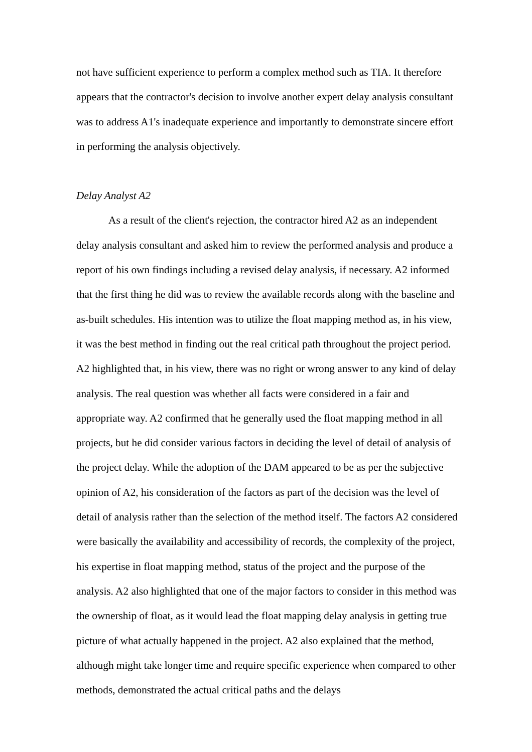not have sufficient experience to perform a complex method such as TIA. It therefore appears that the contractor's decision to involve another expert delay analysis consultant was to address A1's inadequate experience and importantly to demonstrate sincere effort in performing the analysis objectively.
Delay Analyst A2
As a result of the client's rejection, the contractor hired A2 as an independent delay analysis consultant and asked him to review the performed analysis and produce a report of his own findings including a revised delay analysis, if necessary. A2 informed that the first thing he did was to review the available records along with the baseline and as-built schedules. His intention was to utilize the float mapping method as, in his view, it was the best method in finding out the real critical path throughout the project period. A2 highlighted that, in his view, there was no right or wrong answer to any kind of delay analysis. The real question was whether all facts were considered in a fair and appropriate way. A2 confirmed that he generally used the float mapping method in all projects, but he did consider various factors in deciding the level of detail of analysis of the project delay. While the adoption of the DAM appeared to be as per the subjective opinion of A2, his consideration of the factors as part of the decision was the level of detail of analysis rather than the selection of the method itself. The factors A2 considered were basically the availability and accessibility of records, the complexity of the project, his expertise in float mapping method, status of the project and the purpose of the analysis. A2 also highlighted that one of the major factors to consider in this method was the ownership of float, as it would lead the float mapping delay analysis in getting true picture of what actually happened in the project. A2 also explained that the method, although might take longer time and require specific experience when compared to other methods, demonstrated the actual critical paths and the delays